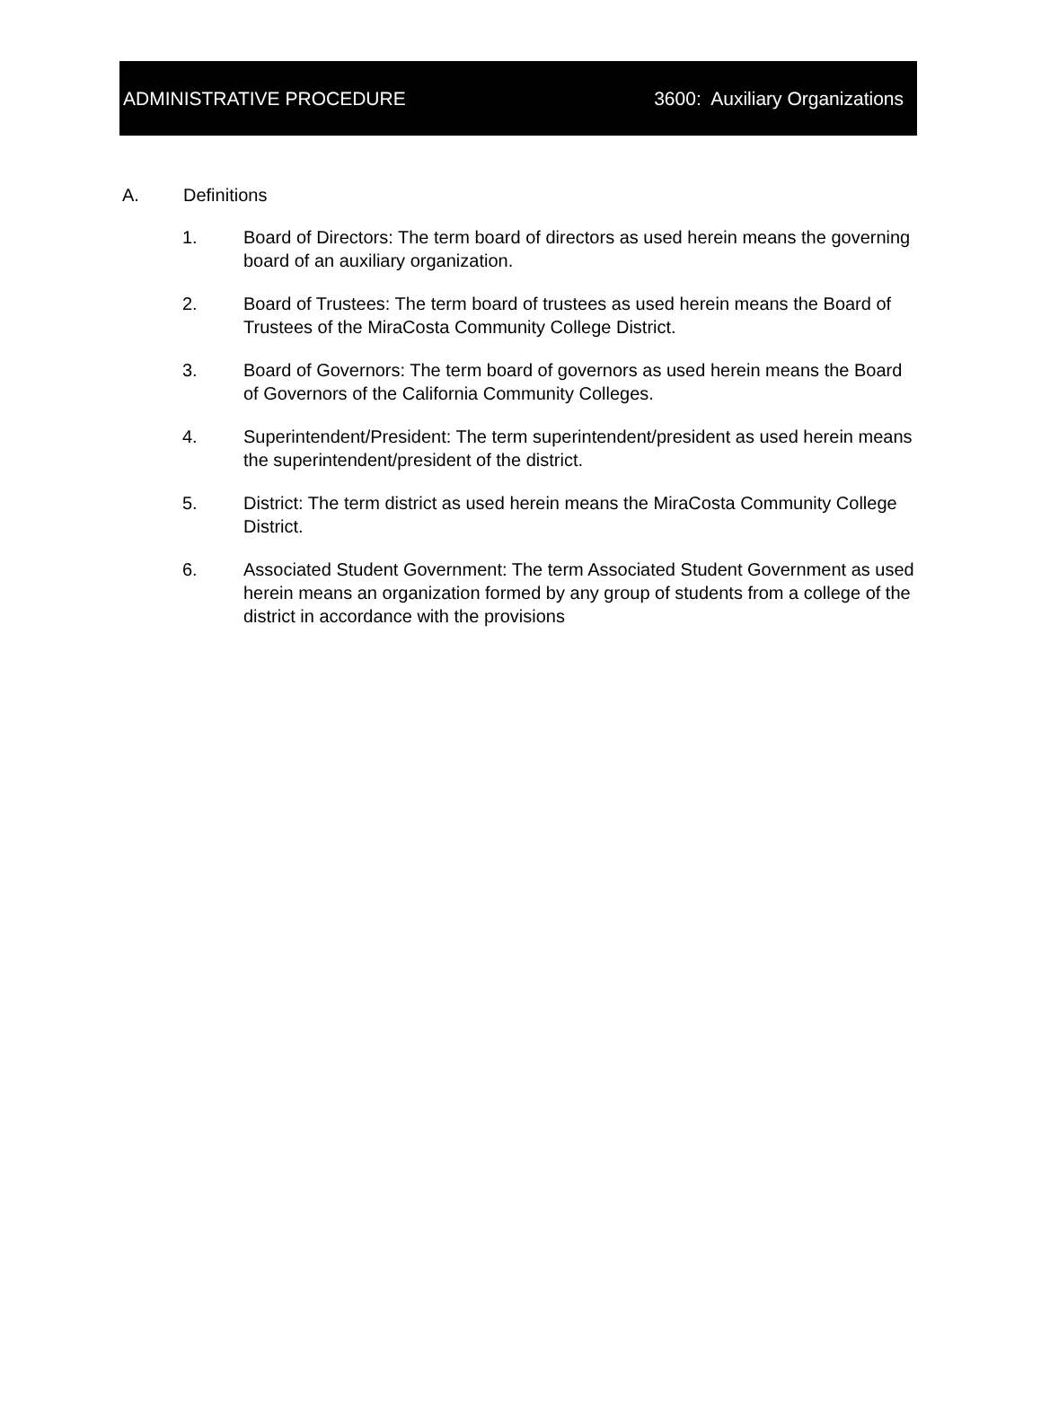ADMINISTRATIVE PROCEDURE 3600: Auxiliary Organizations
A. Definitions
1. Board of Directors: The term board of directors as used herein means the governing board of an auxiliary organization.
2. Board of Trustees: The term board of trustees as used herein means the Board of Trustees of the MiraCosta Community College District.
3. Board of Governors: The term board of governors as used herein means the Board of Governors of the California Community Colleges.
4. Superintendent/President: The term superintendent/president as used herein means the superintendent/president of the district.
5. District: The term district as used herein means the MiraCosta Community College District.
6. Associated Student Government: The term Associated Student Government as used herein means an organization formed by any group of students from a college of the district in accordance with the provisions